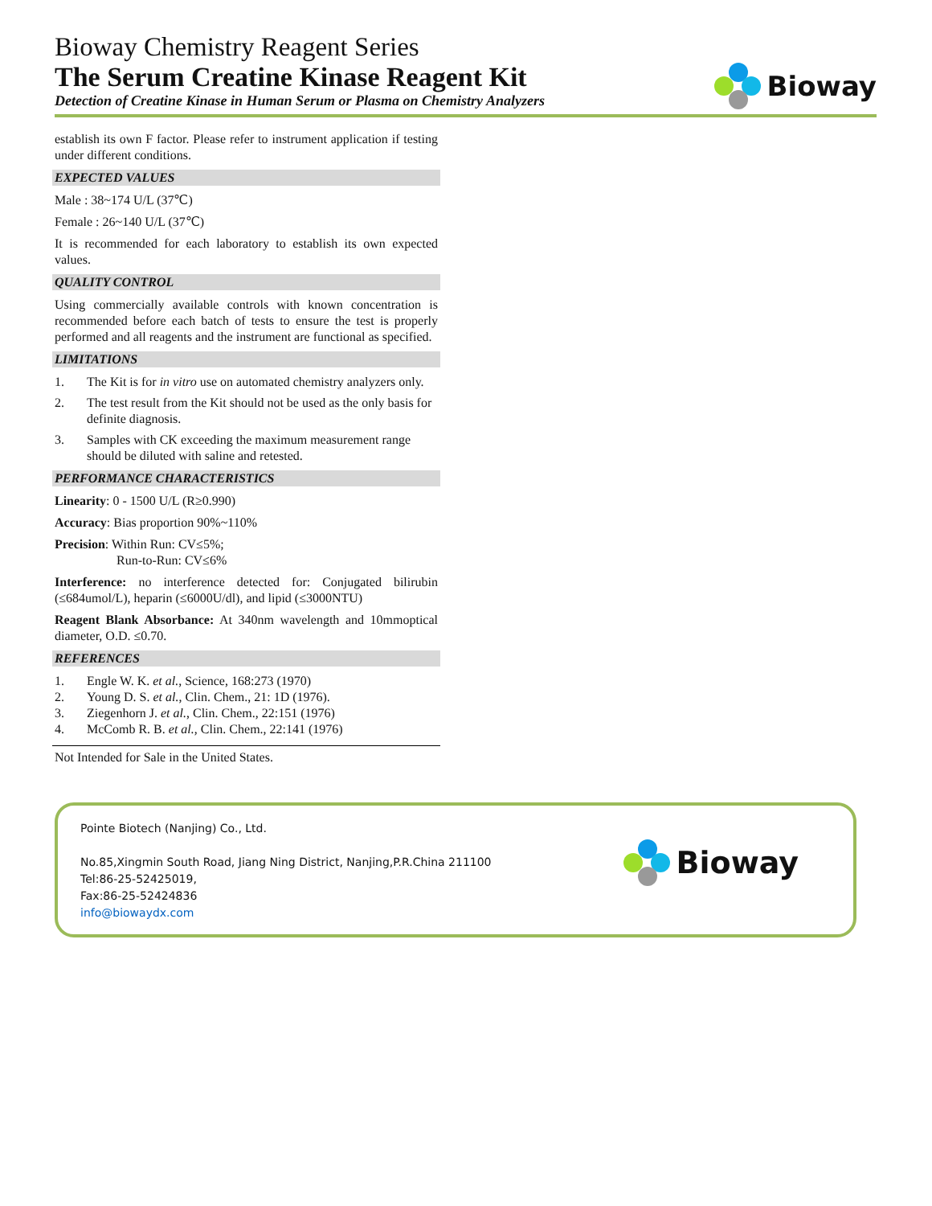Bioway Chemistry Reagent Series
The Serum Creatine Kinase Reagent Kit
Detection of Creatine Kinase in Human Serum or Plasma on Chemistry Analyzers
Bioway
establish its own F factor. Please refer to instrument application if testing under different conditions.
EXPECTED VALUES
Male : 38~174 U/L (37℃)
Female : 26~140 U/L (37℃)
It is recommended for each laboratory to establish its own expected values.
QUALITY CONTROL
Using commercially available controls with known concentration is recommended before each batch of tests to ensure the test is properly performed and all reagents and the instrument are functional as specified.
LIMITATIONS
1. The Kit is for in vitro use on automated chemistry analyzers only.
2. The test result from the Kit should not be used as the only basis for definite diagnosis.
3. Samples with CK exceeding the maximum measurement range should be diluted with saline and retested.
PERFORMANCE CHARACTERISTICS
Linearity: 0 - 1500 U/L (R≥0.990)
Accuracy: Bias proportion 90%~110%
Precision: Within Run: CV≤5%;
Run-to-Run: CV≤6%
Interference: no interference detected for: Conjugated bilirubin (≤684umol/L), heparin (≤6000U/dl), and lipid (≤3000NTU)
Reagent Blank Absorbance: At 340nm wavelength and 10mmoptical diameter, O.D. ≤0.70.
REFERENCES
1. Engle W. K. et al., Science, 168:273 (1970)
2. Young D. S. et al., Clin. Chem., 21: 1D (1976).
3. Ziegenhorn J. et al., Clin. Chem., 22:151 (1976)
4. McComb R. B. et al., Clin. Chem., 22:141 (1976)
Not Intended for Sale in the United States.
Pointe Biotech (Nanjing) Co., Ltd.
No.85,Xingmin South Road, Jiang Ning District, Nanjing,P.R.China 211100
Tel:86-25-52425019,
Fax:86-25-52424836
info@biowaydx.com
Bioway